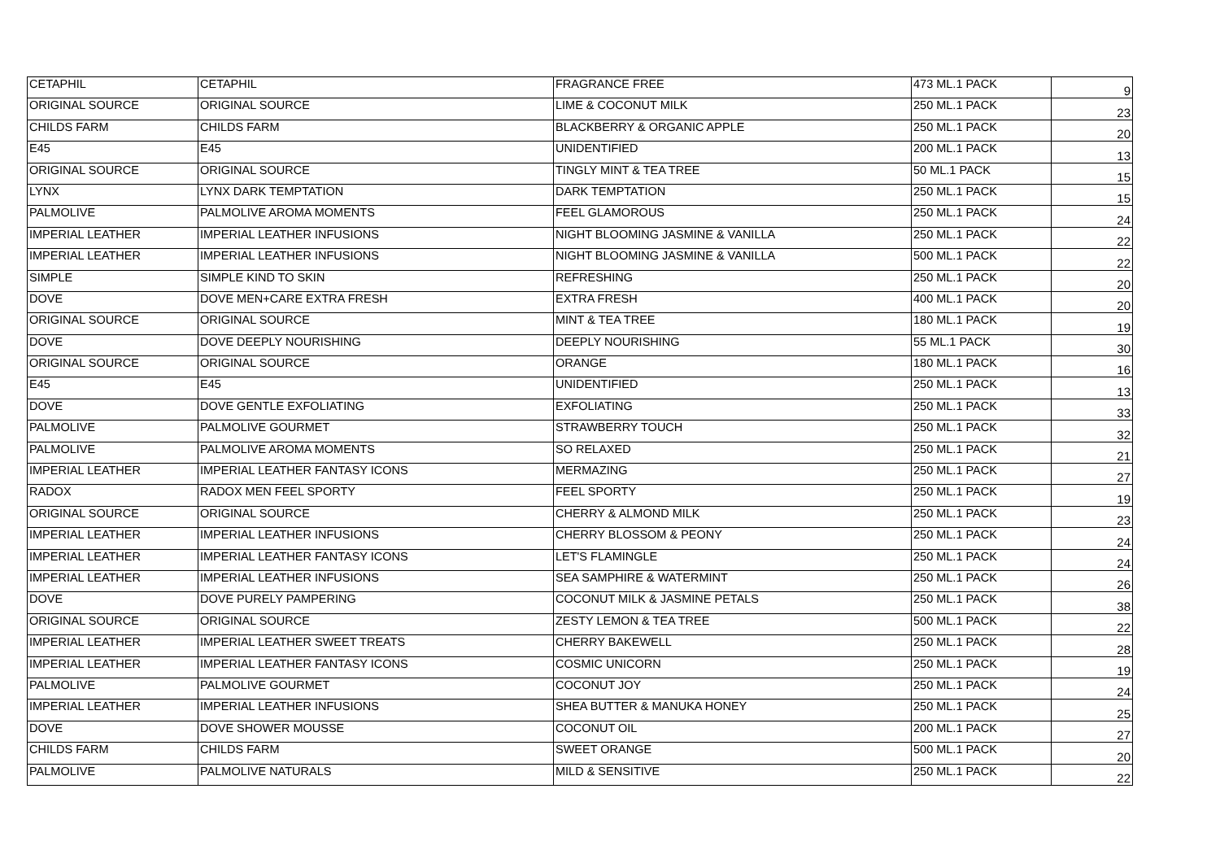| CETAPHIL | CETAPHIL | FRAGRANCE FREE | 473 ML.1 PACK | 9 |
| ORIGINAL SOURCE | ORIGINAL SOURCE | LIME & COCONUT MILK | 250 ML.1 PACK | 23 |
| CHILDS FARM | CHILDS FARM | BLACKBERRY & ORGANIC APPLE | 250 ML.1 PACK | 20 |
| E45 | E45 | UNIDENTIFIED | 200 ML.1 PACK | 13 |
| ORIGINAL SOURCE | ORIGINAL SOURCE | TINGLY MINT & TEA TREE | 50 ML.1 PACK | 15 |
| LYNX | LYNX DARK TEMPTATION | DARK TEMPTATION | 250 ML.1 PACK | 15 |
| PALMOLIVE | PALMOLIVE AROMA MOMENTS | FEEL GLAMOROUS | 250 ML.1 PACK | 24 |
| IMPERIAL LEATHER | IMPERIAL LEATHER INFUSIONS | NIGHT BLOOMING JASMINE & VANILLA | 250 ML.1 PACK | 22 |
| IMPERIAL LEATHER | IMPERIAL LEATHER INFUSIONS | NIGHT BLOOMING JASMINE & VANILLA | 500 ML.1 PACK | 22 |
| SIMPLE | SIMPLE KIND TO SKIN | REFRESHING | 250 ML.1 PACK | 20 |
| DOVE | DOVE MEN+CARE EXTRA FRESH | EXTRA FRESH | 400 ML.1 PACK | 20 |
| ORIGINAL SOURCE | ORIGINAL SOURCE | MINT & TEA TREE | 180 ML.1 PACK | 19 |
| DOVE | DOVE DEEPLY NOURISHING | DEEPLY NOURISHING | 55 ML.1 PACK | 30 |
| ORIGINAL SOURCE | ORIGINAL SOURCE | ORANGE | 180 ML.1 PACK | 16 |
| E45 | E45 | UNIDENTIFIED | 250 ML.1 PACK | 13 |
| DOVE | DOVE GENTLE EXFOLIATING | EXFOLIATING | 250 ML.1 PACK | 33 |
| PALMOLIVE | PALMOLIVE GOURMET | STRAWBERRY TOUCH | 250 ML.1 PACK | 32 |
| PALMOLIVE | PALMOLIVE AROMA MOMENTS | SO RELAXED | 250 ML.1 PACK | 21 |
| IMPERIAL LEATHER | IMPERIAL LEATHER FANTASY ICONS | MERMAZING | 250 ML.1 PACK | 27 |
| RADOX | RADOX MEN FEEL SPORTY | FEEL SPORTY | 250 ML.1 PACK | 19 |
| ORIGINAL SOURCE | ORIGINAL SOURCE | CHERRY & ALMOND MILK | 250 ML.1 PACK | 23 |
| IMPERIAL LEATHER | IMPERIAL LEATHER INFUSIONS | CHERRY BLOSSOM & PEONY | 250 ML.1 PACK | 24 |
| IMPERIAL LEATHER | IMPERIAL LEATHER FANTASY ICONS | LET'S FLAMINGLE | 250 ML.1 PACK | 24 |
| IMPERIAL LEATHER | IMPERIAL LEATHER INFUSIONS | SEA SAMPHIRE & WATERMINT | 250 ML.1 PACK | 26 |
| DOVE | DOVE PURELY PAMPERING | COCONUT MILK & JASMINE PETALS | 250 ML.1 PACK | 38 |
| ORIGINAL SOURCE | ORIGINAL SOURCE | ZESTY LEMON & TEA TREE | 500 ML.1 PACK | 22 |
| IMPERIAL LEATHER | IMPERIAL LEATHER SWEET TREATS | CHERRY BAKEWELL | 250 ML.1 PACK | 28 |
| IMPERIAL LEATHER | IMPERIAL LEATHER FANTASY ICONS | COSMIC UNICORN | 250 ML.1 PACK | 19 |
| PALMOLIVE | PALMOLIVE GOURMET | COCONUT JOY | 250 ML.1 PACK | 24 |
| IMPERIAL LEATHER | IMPERIAL LEATHER INFUSIONS | SHEA BUTTER & MANUKA HONEY | 250 ML.1 PACK | 25 |
| DOVE | DOVE SHOWER MOUSSE | COCONUT OIL | 200 ML.1 PACK | 27 |
| CHILDS FARM | CHILDS FARM | SWEET ORANGE | 500 ML.1 PACK | 20 |
| PALMOLIVE | PALMOLIVE NATURALS | MILD & SENSITIVE | 250 ML.1 PACK | 22 |